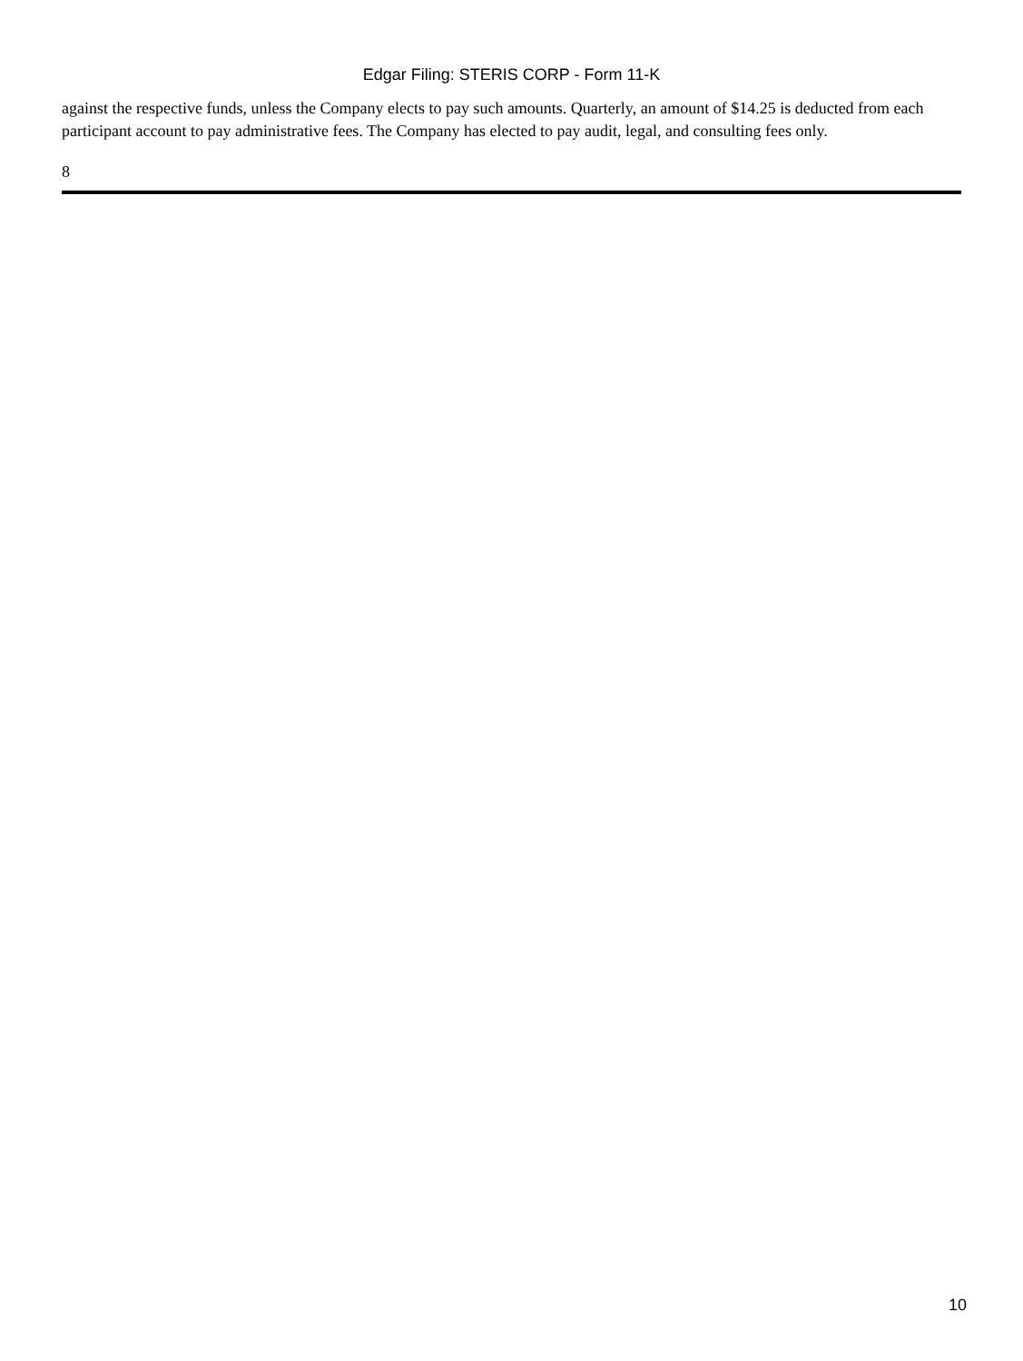Edgar Filing: STERIS CORP - Form 11-K
against the respective funds, unless the Company elects to pay such amounts. Quarterly, an amount of $14.25 is deducted from each participant account to pay administrative fees. The Company has elected to pay audit, legal, and consulting fees only.
8
10